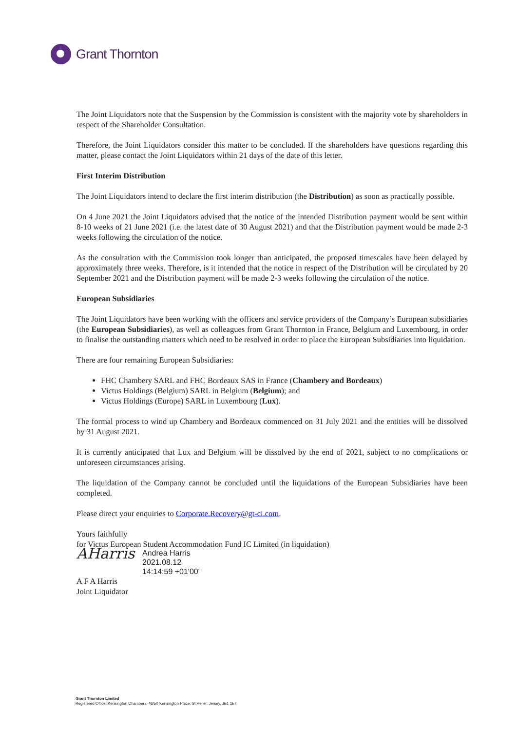Grant Thornton
The Joint Liquidators note that the Suspension by the Commission is consistent with the majority vote by shareholders in respect of the Shareholder Consultation.
Therefore, the Joint Liquidators consider this matter to be concluded. If the shareholders have questions regarding this matter, please contact the Joint Liquidators within 21 days of the date of this letter.
First Interim Distribution
The Joint Liquidators intend to declare the first interim distribution (the Distribution) as soon as practically possible.
On 4 June 2021 the Joint Liquidators advised that the notice of the intended Distribution payment would be sent within 8-10 weeks of 21 June 2021 (i.e. the latest date of 30 August 2021) and that the Distribution payment would be made 2-3 weeks following the circulation of the notice.
As the consultation with the Commission took longer than anticipated, the proposed timescales have been delayed by approximately three weeks. Therefore, is it intended that the notice in respect of the Distribution will be circulated by 20 September 2021 and the Distribution payment will be made 2-3 weeks following the circulation of the notice.
European Subsidiaries
The Joint Liquidators have been working with the officers and service providers of the Company’s European subsidiaries (the European Subsidiaries), as well as colleagues from Grant Thornton in France, Belgium and Luxembourg, in order to finalise the outstanding matters which need to be resolved in order to place the European Subsidiaries into liquidation.
There are four remaining European Subsidiaries:
FHC Chambery SARL and FHC Bordeaux SAS in France (Chambery and Bordeaux)
Victus Holdings (Belgium) SARL in Belgium (Belgium); and
Victus Holdings (Europe) SARL in Luxembourg (Lux).
The formal process to wind up Chambery and Bordeaux commenced on 31 July 2021 and the entities will be dissolved by 31 August 2021.
It is currently anticipated that Lux and Belgium will be dissolved by the end of 2021, subject to no complications or unforeseen circumstances arising.
The liquidation of the Company cannot be concluded until the liquidations of the European Subsidiaries have been completed.
Please direct your enquiries to Corporate.Recovery@gt-ci.com.
Yours faithfully
for Victus European Student Accommodation Fund IC Limited (in liquidation)
AHarris
Andrea Harris
2021.08.12
14:14:59 +01'00'
A F A Harris
Joint Liquidator
Grant Thornton Limited
Registered Office: Kensington Chambers, 46/50 Kensington Place, St Helier, Jersey, JE1 1ET